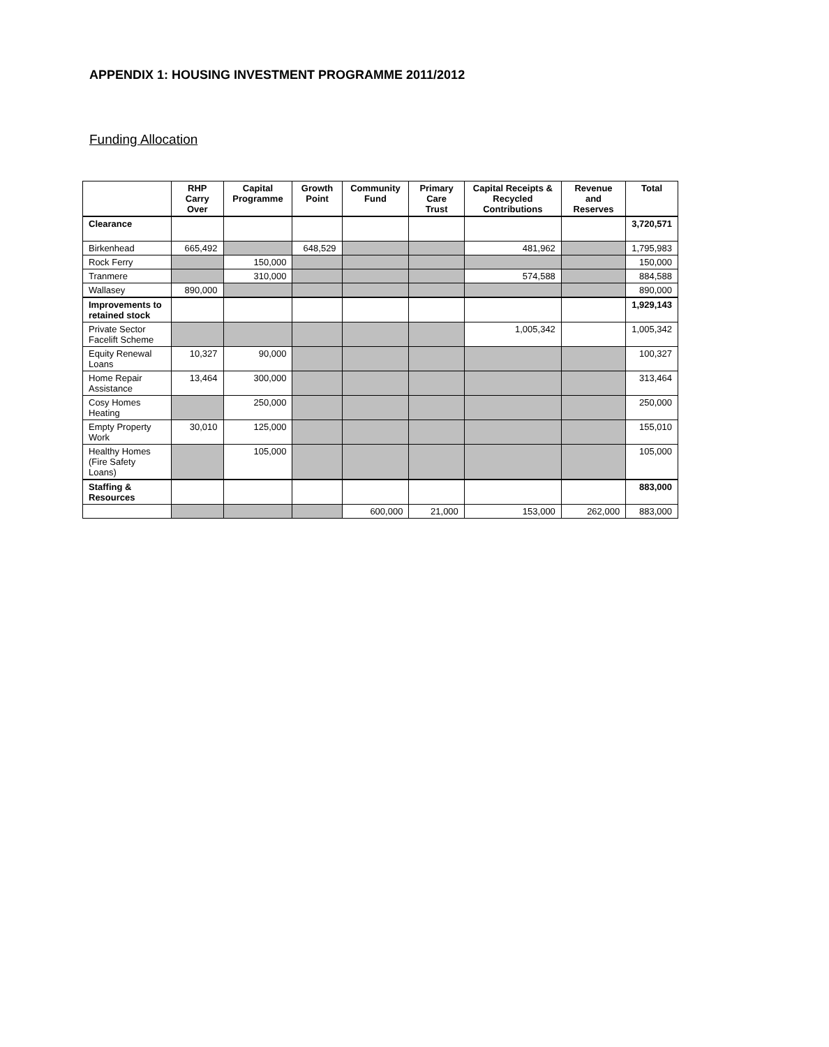APPENDIX 1: HOUSING INVESTMENT PROGRAMME 2011/2012
Funding Allocation
| | RHP Carry Over | Capital Programme | Growth Point | Community Fund | Primary Care Trust | Capital Receipts & Recycled Contributions | Revenue and Reserves | Total |
| --- | --- | --- | --- | --- | --- | --- | --- | --- |
| Clearance | | | | | | | | 3,720,571 |
| Birkenhead | 665,492 | | 648,529 | | | 481,962 | | 1,795,983 |
| Rock Ferry | | 150,000 | | | | | | 150,000 |
| Tranmere | | 310,000 | | | | 574,588 | | 884,588 |
| Wallasey | 890,000 | | | | | | | 890,000 |
| Improvements to retained stock | | | | | | | | 1,929,143 |
| Private Sector Facelift Scheme | | | | | | 1,005,342 | | 1,005,342 |
| Equity Renewal Loans | 10,327 | 90,000 | | | | | | 100,327 |
| Home Repair Assistance | 13,464 | 300,000 | | | | | | 313,464 |
| Cosy Homes Heating | | 250,000 | | | | | | 250,000 |
| Empty Property Work | 30,010 | 125,000 | | | | | | 155,010 |
| Healthy Homes (Fire Safety Loans) | | 105,000 | | | | | | 105,000 |
| Staffing & Resources | | | | | | | | 883,000 |
| | | | | 600,000 | 21,000 | 153,000 | 262,000 | 883,000 |